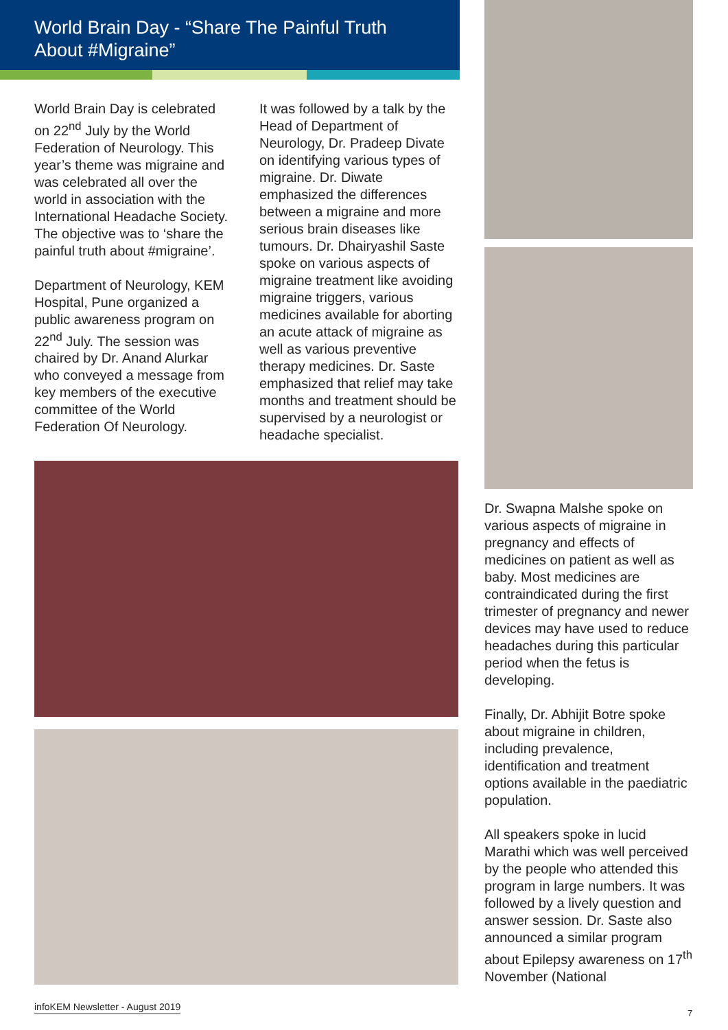World Brain Day - “Share The Painful Truth About #Migraine”
World Brain Day is celebrated on 22<sup>nd</sup> July by the World Federation of Neurology. This year’s theme was migraine and was celebrated all over the world in association with the International Headache Society. The objective was to ‘share the painful truth about #migraine’.
Department of Neurology, KEM Hospital, Pune organized a public awareness program on 22<sup>nd</sup> July. The session was chaired by Dr. Anand Alurkar who conveyed a message from key members of the executive committee of the World Federation Of Neurology.
It was followed by a talk by the Head of Department of Neurology, Dr. Pradeep Divate on identifying various types of migraine. Dr. Diwate emphasized the differences between a migraine and more serious brain diseases like tumours. Dr. Dhairyashil Saste spoke on various aspects of migraine treatment like avoiding migraine triggers, various medicines available for aborting an acute attack of migraine as well as various preventive therapy medicines. Dr. Saste emphasized that relief may take months and treatment should be supervised by a neurologist or headache specialist.
Dr. Swapna Malshe spoke on various aspects of migraine in pregnancy and effects of medicines on patient as well as baby. Most medicines are contraindicated during the first trimester of pregnancy and newer devices may have used to reduce headaches during this particular period when the fetus is developing.
Finally, Dr. Abhijit Botre spoke about migraine in children, including prevalence, identification and treatment options available in the paediatric population.
All speakers spoke in lucid Marathi which was well perceived by the people who attended this program in large numbers. It was followed by a lively question and answer session. Dr. Saste also announced a similar program about Epilepsy awareness on 17<sup>th</sup> November (National
infoKEM Newsletter - August 2019
7